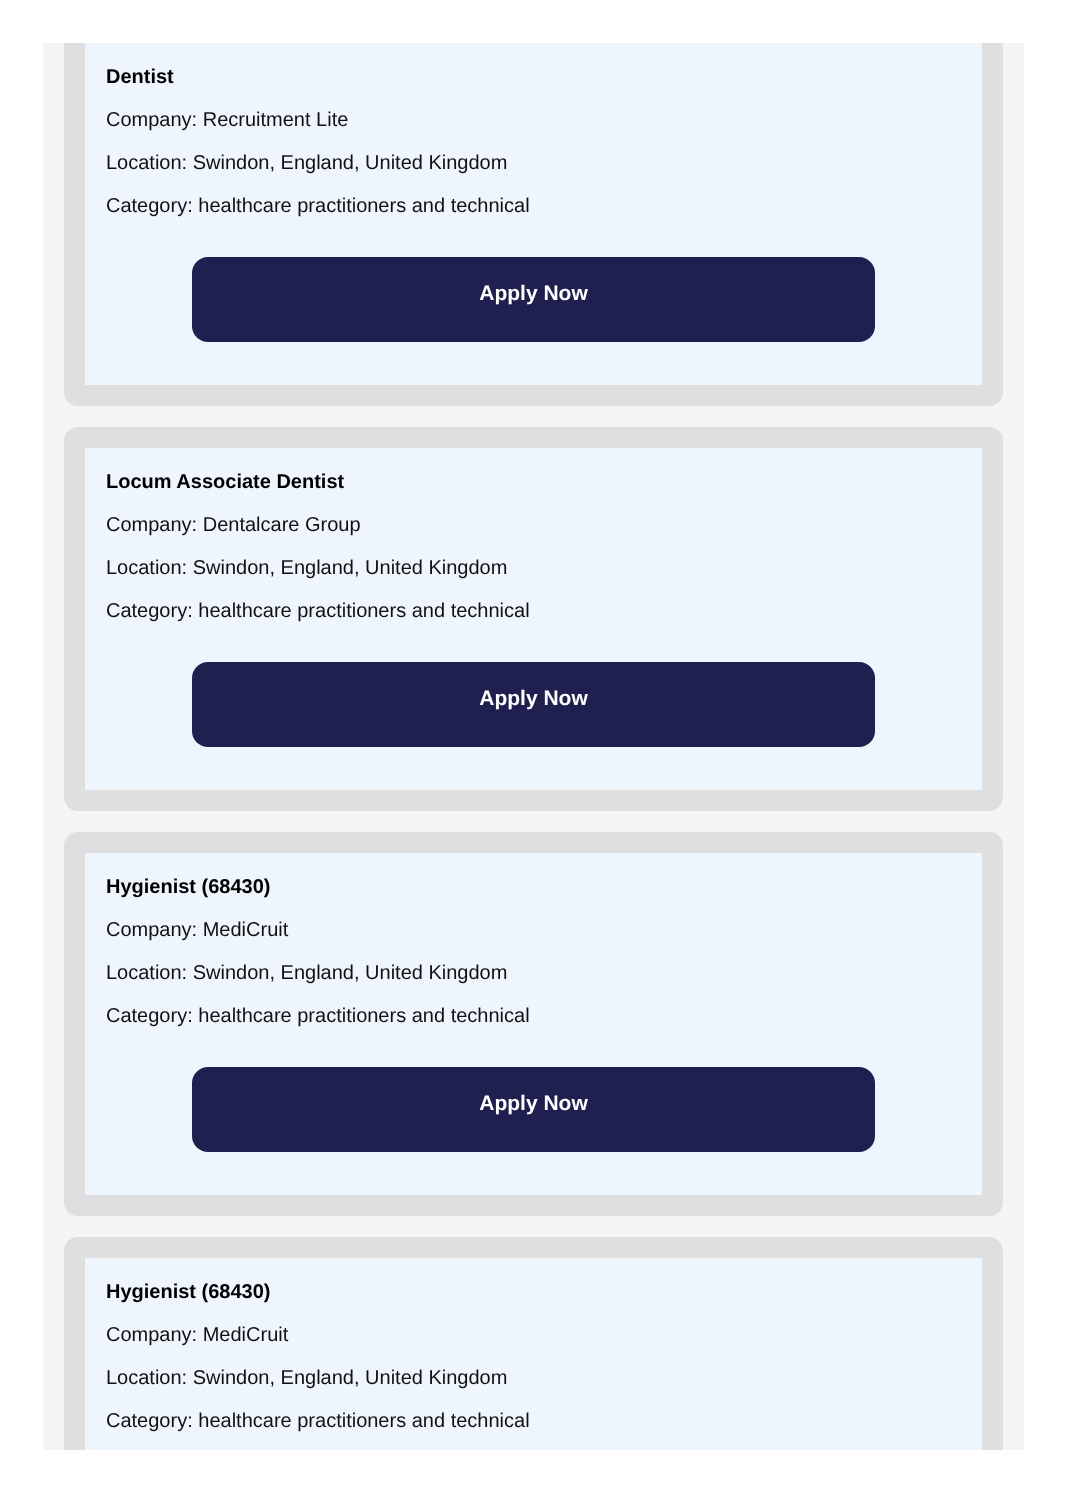Dentist
Company: Recruitment Lite
Location: Swindon, England, United Kingdom
Category: healthcare practitioners and technical
Apply Now
Locum Associate Dentist
Company: Dentalcare Group
Location: Swindon, England, United Kingdom
Category: healthcare practitioners and technical
Apply Now
Hygienist (68430)
Company: MediCruit
Location: Swindon, England, United Kingdom
Category: healthcare practitioners and technical
Apply Now
Hygienist (68430)
Company: MediCruit
Location: Swindon, England, United Kingdom
Category: healthcare practitioners and technical